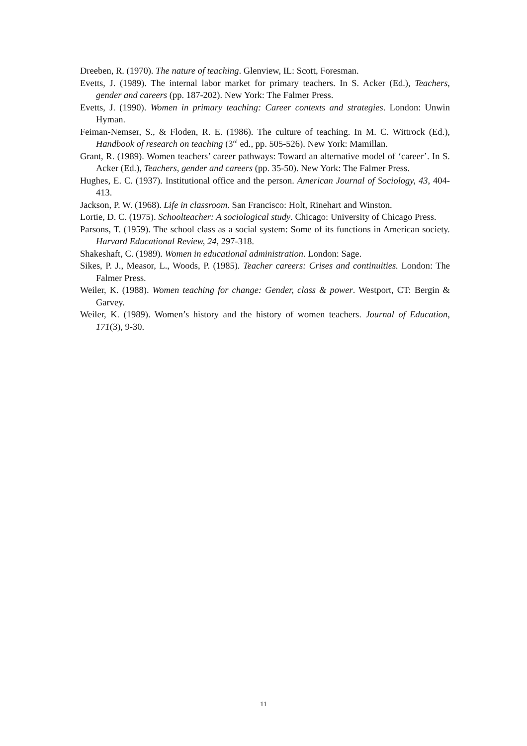Dreeben, R. (1970). The nature of teaching. Glenview, IL: Scott, Foresman.
Evetts, J. (1989). The internal labor market for primary teachers. In S. Acker (Ed.), Teachers, gender and careers (pp. 187-202). New York: The Falmer Press.
Evetts, J. (1990). Women in primary teaching: Career contexts and strategies. London: Unwin Hyman.
Feiman-Nemser, S., & Floden, R. E. (1986). The culture of teaching. In M. C. Wittrock (Ed.), Handbook of research on teaching (3<sup>rd</sup> ed., pp. 505-526). New York: Mamillan.
Grant, R. (1989). Women teachers’ career pathways: Toward an alternative model of ‘career’. In S. Acker (Ed.), Teachers, gender and careers (pp. 35-50). New York: The Falmer Press.
Hughes, E. C. (1937). Institutional office and the person. American Journal of Sociology, 43, 404-413.
Jackson, P. W. (1968). Life in classroom. San Francisco: Holt, Rinehart and Winston.
Lortie, D. C. (1975). Schoolteacher: A sociological study. Chicago: University of Chicago Press.
Parsons, T. (1959). The school class as a social system: Some of its functions in American society. Harvard Educational Review, 24, 297-318.
Shakeshaft, C. (1989). Women in educational administration. London: Sage.
Sikes, P. J., Measor, L., Woods, P. (1985). Teacher careers: Crises and continuities. London: The Falmer Press.
Weiler, K. (1988). Women teaching for change: Gender, class & power. Westport, CT: Bergin & Garvey.
Weiler, K. (1989). Women’s history and the history of women teachers. Journal of Education, 171(3), 9-30.
11